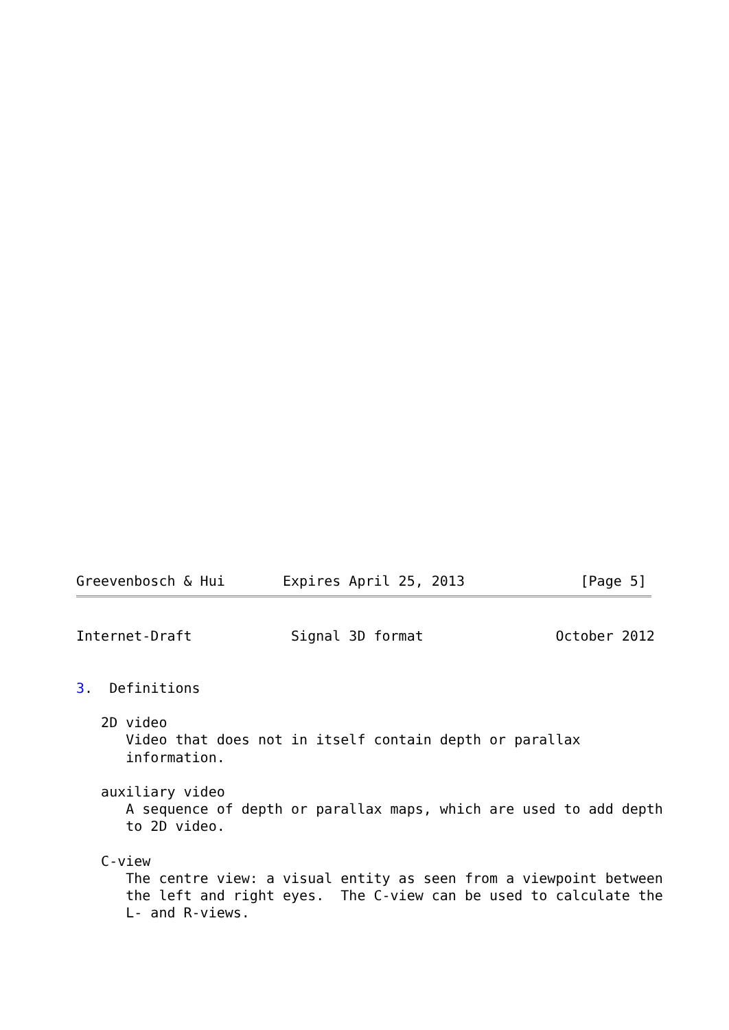Greevenbosch & Hui       Expires April 25, 2013              [Page 5]
Internet-Draft            Signal 3D format                October 2012


3.  Definitions

   2D video
      Video that does not in itself contain depth or parallax
      information.

   auxiliary video
      A sequence of depth or parallax maps, which are used to add depth
      to 2D video.

   C-view
      The centre view: a visual entity as seen from a viewpoint between
      the left and right eyes.  The C-view can be used to calculate the
      L- and R-views.